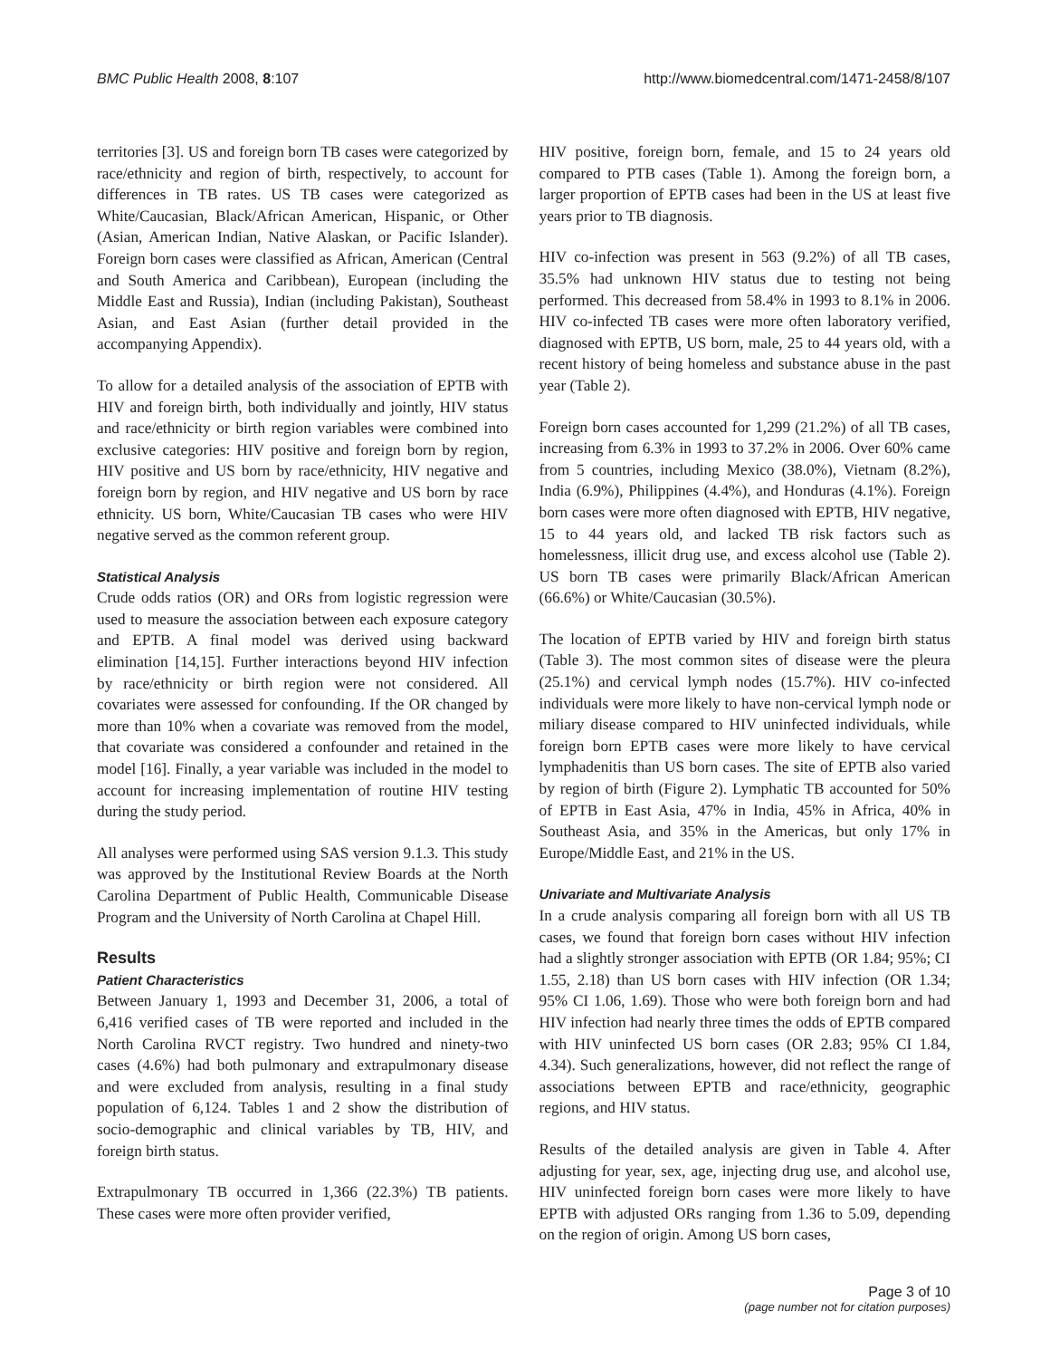BMC Public Health 2008, 8:107 http://www.biomedcentral.com/1471-2458/8/107
territories [3]. US and foreign born TB cases were categorized by race/ethnicity and region of birth, respectively, to account for differences in TB rates. US TB cases were categorized as White/Caucasian, Black/African American, Hispanic, or Other (Asian, American Indian, Native Alaskan, or Pacific Islander). Foreign born cases were classified as African, American (Central and South America and Caribbean), European (including the Middle East and Russia), Indian (including Pakistan), Southeast Asian, and East Asian (further detail provided in the accompanying Appendix).
To allow for a detailed analysis of the association of EPTB with HIV and foreign birth, both individually and jointly, HIV status and race/ethnicity or birth region variables were combined into exclusive categories: HIV positive and foreign born by region, HIV positive and US born by race/ethnicity, HIV negative and foreign born by region, and HIV negative and US born by race ethnicity. US born, White/Caucasian TB cases who were HIV negative served as the common referent group.
Statistical Analysis
Crude odds ratios (OR) and ORs from logistic regression were used to measure the association between each exposure category and EPTB. A final model was derived using backward elimination [14,15]. Further interactions beyond HIV infection by race/ethnicity or birth region were not considered. All covariates were assessed for confounding. If the OR changed by more than 10% when a covariate was removed from the model, that covariate was considered a confounder and retained in the model [16]. Finally, a year variable was included in the model to account for increasing implementation of routine HIV testing during the study period.
All analyses were performed using SAS version 9.1.3. This study was approved by the Institutional Review Boards at the North Carolina Department of Public Health, Communicable Disease Program and the University of North Carolina at Chapel Hill.
Results
Patient Characteristics
Between January 1, 1993 and December 31, 2006, a total of 6,416 verified cases of TB were reported and included in the North Carolina RVCT registry. Two hundred and ninety-two cases (4.6%) had both pulmonary and extrapulmonary disease and were excluded from analysis, resulting in a final study population of 6,124. Tables 1 and 2 show the distribution of socio-demographic and clinical variables by TB, HIV, and foreign birth status.
Extrapulmonary TB occurred in 1,366 (22.3%) TB patients. These cases were more often provider verified,
HIV positive, foreign born, female, and 15 to 24 years old compared to PTB cases (Table 1). Among the foreign born, a larger proportion of EPTB cases had been in the US at least five years prior to TB diagnosis.
HIV co-infection was present in 563 (9.2%) of all TB cases, 35.5% had unknown HIV status due to testing not being performed. This decreased from 58.4% in 1993 to 8.1% in 2006. HIV co-infected TB cases were more often laboratory verified, diagnosed with EPTB, US born, male, 25 to 44 years old, with a recent history of being homeless and substance abuse in the past year (Table 2).
Foreign born cases accounted for 1,299 (21.2%) of all TB cases, increasing from 6.3% in 1993 to 37.2% in 2006. Over 60% came from 5 countries, including Mexico (38.0%), Vietnam (8.2%), India (6.9%), Philippines (4.4%), and Honduras (4.1%). Foreign born cases were more often diagnosed with EPTB, HIV negative, 15 to 44 years old, and lacked TB risk factors such as homelessness, illicit drug use, and excess alcohol use (Table 2). US born TB cases were primarily Black/African American (66.6%) or White/Caucasian (30.5%).
The location of EPTB varied by HIV and foreign birth status (Table 3). The most common sites of disease were the pleura (25.1%) and cervical lymph nodes (15.7%). HIV co-infected individuals were more likely to have non-cervical lymph node or miliary disease compared to HIV uninfected individuals, while foreign born EPTB cases were more likely to have cervical lymphadenitis than US born cases. The site of EPTB also varied by region of birth (Figure 2). Lymphatic TB accounted for 50% of EPTB in East Asia, 47% in India, 45% in Africa, 40% in Southeast Asia, and 35% in the Americas, but only 17% in Europe/Middle East, and 21% in the US.
Univariate and Multivariate Analysis
In a crude analysis comparing all foreign born with all US TB cases, we found that foreign born cases without HIV infection had a slightly stronger association with EPTB (OR 1.84; 95%; CI 1.55, 2.18) than US born cases with HIV infection (OR 1.34; 95% CI 1.06, 1.69). Those who were both foreign born and had HIV infection had nearly three times the odds of EPTB compared with HIV uninfected US born cases (OR 2.83; 95% CI 1.84, 4.34). Such generalizations, however, did not reflect the range of associations between EPTB and race/ethnicity, geographic regions, and HIV status.
Results of the detailed analysis are given in Table 4. After adjusting for year, sex, age, injecting drug use, and alcohol use, HIV uninfected foreign born cases were more likely to have EPTB with adjusted ORs ranging from 1.36 to 5.09, depending on the region of origin. Among US born cases,
Page 3 of 10
(page number not for citation purposes)